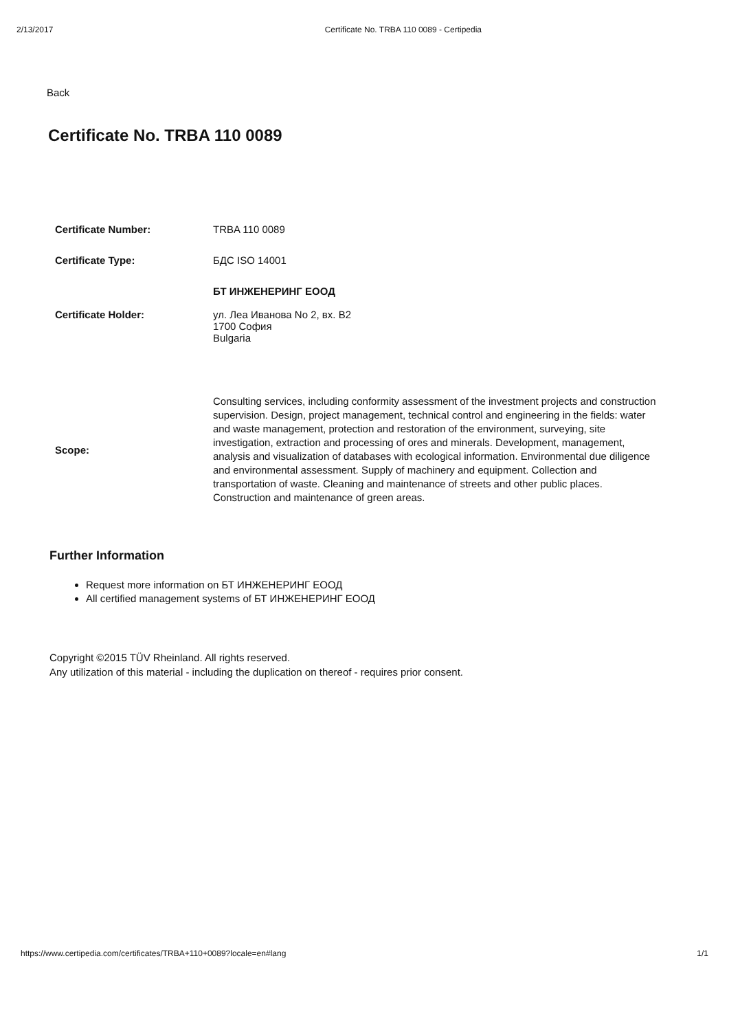2/13/2017 Certificate No. TRBA 110 0089 - Certipedia
Back
Certificate No. TRBA 110 0089
| Certificate Number: | TRBA 110 0089 |
| Certificate Type: | БДС ISO 14001 |
| Certificate Holder: | БТ ИНЖЕНЕРИНГ ЕООД ул. Леа Иванова No 2, вх. В2 1700 София Bulgaria |
| Scope: | Consulting services, including conformity assessment of the investment projects and construction supervision. Design, project management, technical control and engineering in the fields: water and waste management, protection and restoration of the environment, surveying, site investigation, extraction and processing of ores and minerals. Development, management, analysis and visualization of databases with ecological information. Environmental due diligence and environmental assessment. Supply of machinery and equipment. Collection and transportation of waste. Cleaning and maintenance of streets and other public places. Construction and maintenance of green areas. |
Further Information
Request more information on БТ ИНЖЕНЕРИНГ ЕООД
All certified management systems of БТ ИНЖЕНЕРИНГ ЕООД
Copyright ©2015 TÜV Rheinland. All rights reserved.
Any utilization of this material - including the duplication on thereof - requires prior consent.
https://www.certipedia.com/certificates/TRBA+110+0089?locale=en#lang 1/1